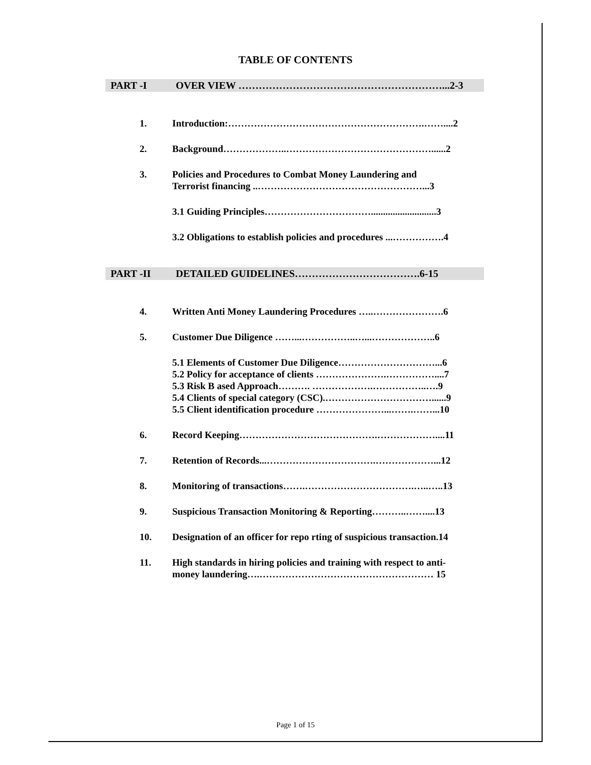TABLE OF CONTENTS
PART -I OVER VIEW ……………………………………………………...2-3
1. Introduction:…………………………………………………….……....2
2. Background………………..………………………………………......2
3. Policies and Procedures to Combat Money Laundering and
Terrorist financing ..……………………………………………...3
3.1 Guiding Principles……………………………...........................3
3.2 Obligations to establish policies and procedures ...…………….4
PART -II DETAILED GUIDELINES……………………………….6-15
4. Written Anti Money Laundering Procedures …..………………….6
5. Customer Due Diligence ……...……………..…...………………..6
5.1 Elements of Customer Due Diligence…………………………...6
5.2 Policy for acceptance of clients ………………….……………....7
5.3 Risk B ased Approach………. ……………….……………..….9
5.4 Clients of special category (CSC).……………………………......9
5.5 Client identification procedure …………………...…….……...10
6. Record Keeping…………………………………….………………....11
7. Retention of Records...…………………………….………………...12
8. Monitoring of transactions…….…………………………….…..…..13
9. Suspicious Transaction Monitoring & Reporting………..……....13
10. Designation of an officer for repo rting of suspicious transaction.14
11. High standards in hiring policies and training with respect to anti-
money laundering….……………………………………………… 15
Page 1 of 15